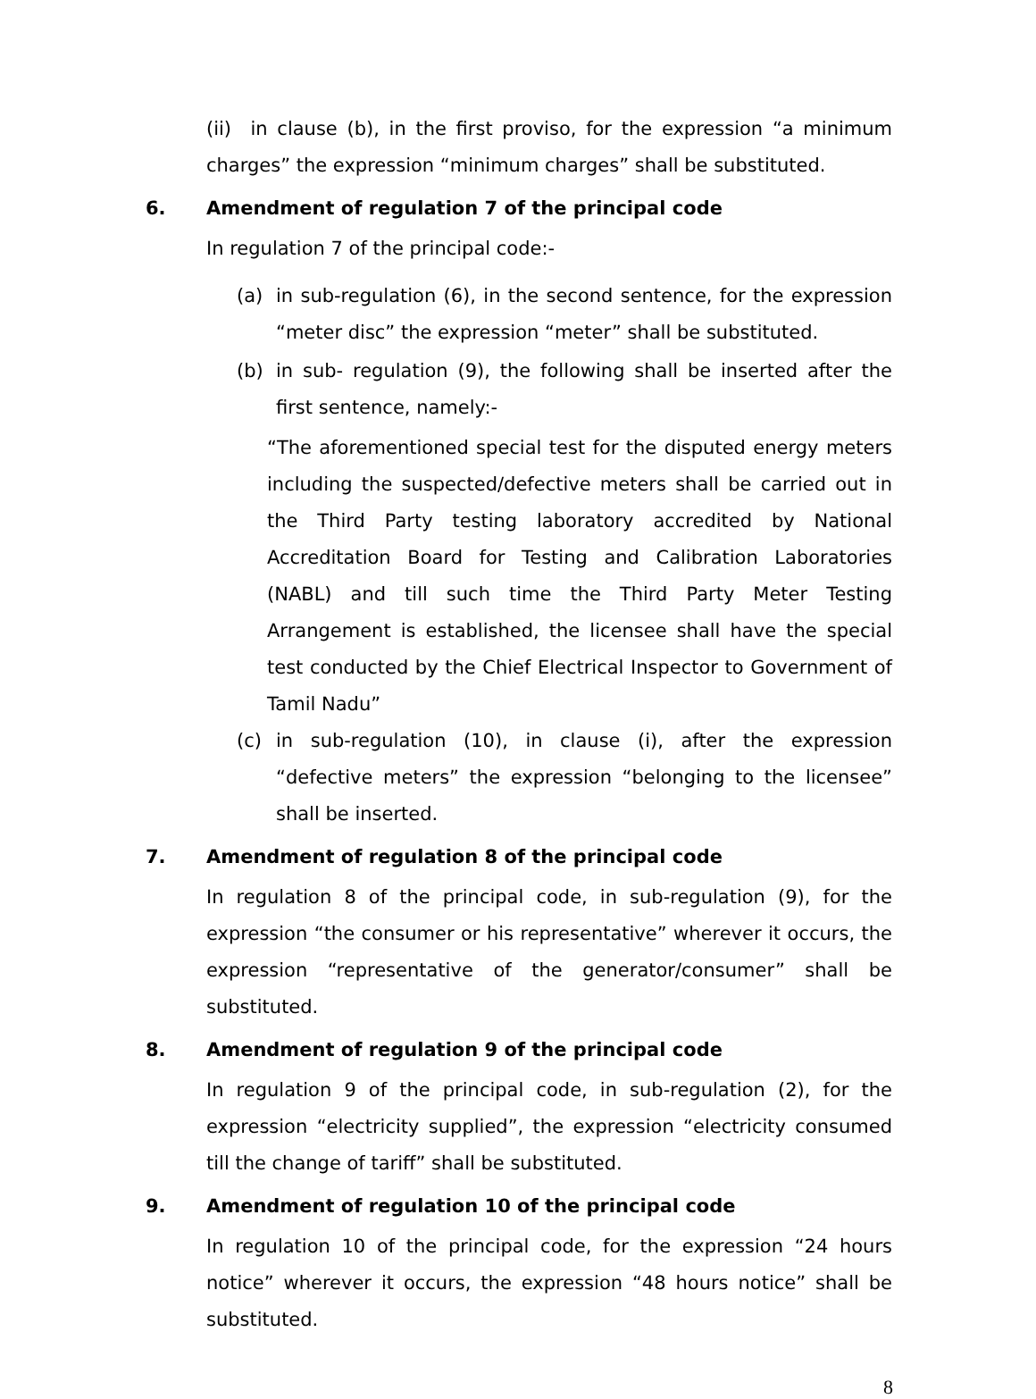(ii) in clause (b), in the first proviso, for the expression “a minimum charges” the expression “minimum charges” shall be substituted.
6. Amendment of regulation 7 of the principal code
In regulation 7 of the principal code:-
(a) in sub-regulation (6), in the second sentence, for the expression “meter disc” the expression “meter” shall be substituted.
(b) in sub- regulation (9), the following shall be inserted after the first sentence, namely:-
“The aforementioned special test for the disputed energy meters including the suspected/defective meters shall be carried out in the Third Party testing laboratory accredited by National Accreditation Board for Testing and Calibration Laboratories (NABL) and till such time the Third Party Meter Testing Arrangement is established, the licensee shall have the special test conducted by the Chief Electrical Inspector to Government of Tamil Nadu”
(c) in sub-regulation (10), in clause (i), after the expression “defective meters” the expression “belonging to the licensee” shall be inserted.
7. Amendment of regulation 8 of the principal code
In regulation 8 of the principal code, in sub-regulation (9), for the expression “the consumer or his representative” wherever it occurs, the expression “representative of the generator/consumer” shall be substituted.
8. Amendment of regulation 9 of the principal code
In regulation 9 of the principal code, in sub-regulation (2), for the expression “electricity supplied”, the expression “electricity consumed till the change of tariff” shall be substituted.
9. Amendment of regulation 10 of the principal code
In regulation 10 of the principal code, for the expression “24 hours notice” wherever it occurs, the expression “48 hours notice” shall be substituted.
8